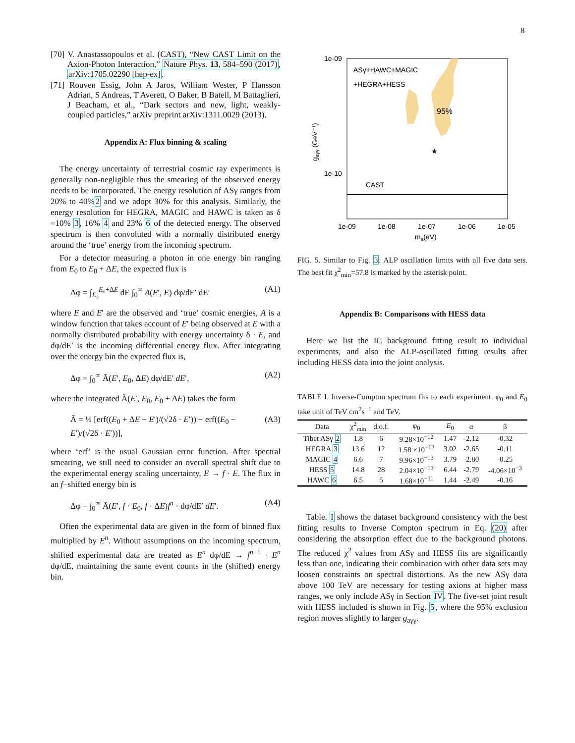8
[70] V. Anastassopoulos et al. (CAST), “New CAST Limit on the Axion-Photon Interaction,” Nature Phys. 13, 584–590 (2017), arXiv:1705.02290 [hep-ex].
[71] Rouven Essig, John A Jaros, William Wester, P Hansson Adrian, S Andreas, T Averett, O Baker, B Batell, M Battaglieri, J Beacham, et al., “Dark sectors and new, light, weakly-coupled particles,” arXiv preprint arXiv:1311.0029 (2013).
Appendix A: Flux binning & scaling
The energy uncertainty of terrestrial cosmic ray experiments is generally non-negligible thus the smearing of the observed energy needs to be incorporated. The energy resolution of ASγ ranges from 20% to 40%2 and we adopt 30% for this analysis. Similarly, the energy resolution for HEGRA, MAGIC and HAWC is taken as δ =10% 3, 16% 4 and 23% 6 of the detected energy. The observed spectrum is then convoluted with a normally distributed energy around the ‘true’ energy from the incoming spectrum.
For a detector measuring a photon in one energy bin ranging from E<sub>0</sub> to E<sub>0</sub> + ΔE, the expected flux is
Δφ = ∫<sub>E₀</sub><sup>E₀+ΔE</sup> dE ∫<sub>0</sub><sup>∞</sup> A(E′, E) dφ/dE′ dE′ (A1)
where E and E′ are the observed and ‘true’ cosmic energies, A is a window function that takes account of E′ being observed at E with a normally distributed probability with energy uncertainty δ · E, and dφ/dE′ is the incoming differential energy flux. After integrating over the energy bin the expected flux is,
Δφ = ∫<sub>0</sub><sup>∞</sup> Ã(E′, E<sub>0</sub>, ΔE) dφ/dE′ dE′, (A2)
where the integrated Ã(E′, E<sub>0</sub>, E<sub>0</sub> + ΔE) takes the form
Ã = ½ [erf((E<sub>0</sub> + ΔE − E′)/(√2δ · E′)) − erf((E<sub>0</sub> − E′)/(√2δ · E′))], (A3)
where ‘erf’ is the usual Gaussian error function. After spectral smearing, we still need to consider an overall spectral shift due to the experimental energy scaling uncertainty, E → f · E. The flux in an f−shifted energy bin is
Δφ = ∫<sub>0</sub><sup>∞</sup> Ã(E′, f · E<sub>0</sub>, f · ΔE)f<sup>n</sup> · dφ/dE′ dE′. (A4)
Often the experimental data are given in the form of binned flux multiplied by E<sup>n</sup>. Without assumptions on the incoming spectrum, shifted experimental data are treated as E<sup>n</sup> dφ/dE → f<sup>n−1</sup> · E<sup>n</sup> dφ/dE, maintaining the same event counts in the (shifted) energy bin.
ASγ+HAWC+MAGIC
+HEGRA+HESS
95%
★
CAST
1e-09
1e-10
1e-09
1e-08
1e-07
1e-06
1e-05
ma(eV)
gaγγ (GeV⁻¹)
FIG. 5. Similar to Fig. 3. ALP oscillation limits with all five data sets. The best fit χ<sup>2</sup><sub>min</sub>=57.8 is marked by the asterisk point.
Appendix B: Comparisons with HESS data
Here we list the IC background fitting result to individual experiments, and also the ALP-oscillated fitting results after including HESS data into the joint analysis.
TABLE I. Inverse-Compton spectrum fits to each experiment. φ<sub>0</sub> and E<sub>0</sub> take unit of TeV cm<sup>2</sup>s<sup>−1</sup> and TeV.
| Data | χ<sup>2</sup><sub>min</sub> | d.o.f. | φ<sub>0</sub> | E<sub>0</sub> | α | β |
| --- | --- | --- | --- | --- | --- | --- |
| Tibet ASγ 2 | 1.8 | 6 | 9.28×10<sup>−12</sup> | 1.47 | -2.12 | -0.32 |
| HEGRA 3 | 13.6 | 12 | 1.58 ×10<sup>−12</sup> | 3.02 | -2.65 | -0.11 |
| MAGIC 4 | 6.6 | 7 | 9.96×10<sup>−13</sup> | 3.79 | -2.80 | -0.25 |
| HESS 5 | 14.8 | 28 | 2.04×10<sup>−13</sup> | 6.44 | -2.79 | -4.06×10<sup>−3</sup> |
| HAWC 6 | 6.5 | 5 | 1.68×10<sup>−11</sup> | 1.44 | -2.49 | -0.16 |
Table. I shows the dataset background consistency with the best fitting results to Inverse Compton spectrum in Eq. (20) after considering the absorption effect due to the background photons. The reduced χ<sup>2</sup> values from ASγ and HESS fits are significantly less than one, indicating their combination with other data sets may loosen constraints on spectral distortions. As the new ASγ data above 100 TeV are necessary for testing axions at higher mass ranges, we only include ASγ in Section IV. The five-set joint result with HESS included is shown in Fig. 5, where the 95% exclusion region moves slightly to larger g<sub>aγγ</sub>.